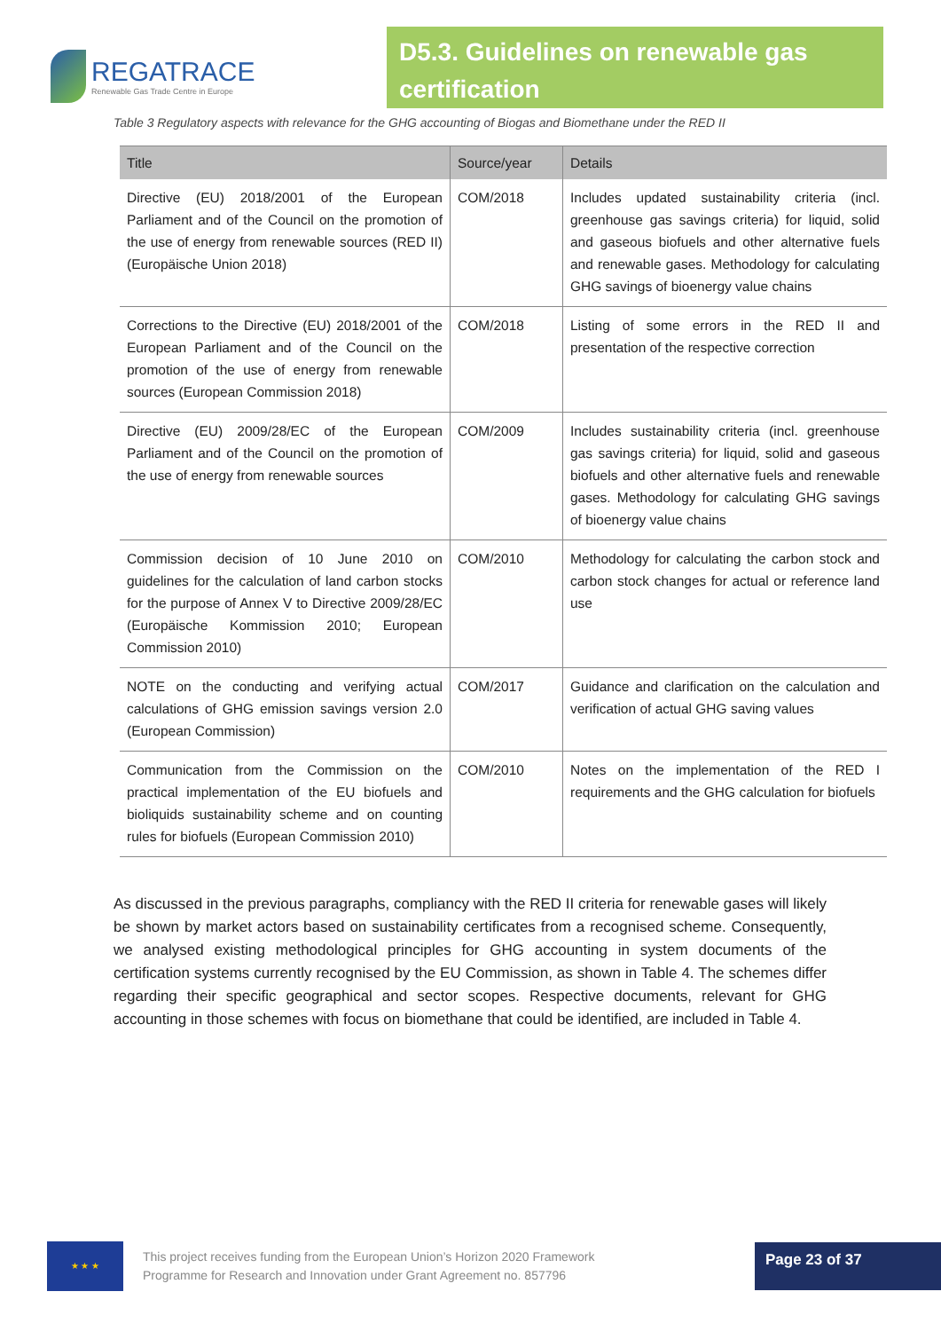REGATRACE
Renewable Gas Trade Centre in Europe
D5.3. Guidelines on renewable gas certification
Table 3 Regulatory aspects with relevance for the GHG accounting of Biogas and Biomethane under the RED II
| Title | Source/year | Details |
| --- | --- | --- |
| Directive (EU) 2018/2001 of the European Parliament and of the Council on the promotion of the use of energy from renewable sources (RED II) (Europäische Union 2018) | COM/2018 | Includes updated sustainability criteria (incl. greenhouse gas savings criteria) for liquid, solid and gaseous biofuels and other alternative fuels and renewable gases. Methodology for calculating GHG savings of bioenergy value chains |
| Corrections to the Directive (EU) 2018/2001 of the European Parliament and of the Council on the promotion of the use of energy from renewable sources (European Commission 2018) | COM/2018 | Listing of some errors in the RED II and presentation of the respective correction |
| Directive (EU) 2009/28/EC of the European Parliament and of the Council on the promotion of the use of energy from renewable sources | COM/2009 | Includes sustainability criteria (incl. greenhouse gas savings criteria) for liquid, solid and gaseous biofuels and other alternative fuels and renewable gases. Methodology for calculating GHG savings of bioenergy value chains |
| Commission decision of 10 June 2010 on guidelines for the calculation of land carbon stocks for the purpose of Annex V to Directive 2009/28/EC (Europäische Kommission 2010; European Commission 2010) | COM/2010 | Methodology for calculating the carbon stock and carbon stock changes for actual or reference land use |
| NOTE on the conducting and verifying actual calculations of GHG emission savings version 2.0 (European Commission) | COM/2017 | Guidance and clarification on the calculation and verification of actual GHG saving values |
| Communication from the Commission on the practical implementation of the EU biofuels and bioliquids sustainability scheme and on counting rules for biofuels (European Commission 2010) | COM/2010 | Notes on the implementation of the RED I requirements and the GHG calculation for biofuels |
As discussed in the previous paragraphs, compliancy with the RED II criteria for renewable gases will likely be shown by market actors based on sustainability certificates from a recognised scheme. Consequently, we analysed existing methodological principles for GHG accounting in system documents of the certification systems currently recognised by the EU Commission, as shown in Table 4. The schemes differ regarding their specific geographical and sector scopes. Respective documents, relevant for GHG accounting in those schemes with focus on biomethane that could be identified, are included in Table 4.
★ ★ ★
This project receives funding from the European Union’s Horizon 2020 Framework Programme for Research and Innovation under Grant Agreement no. 857796
Page 23 of 37